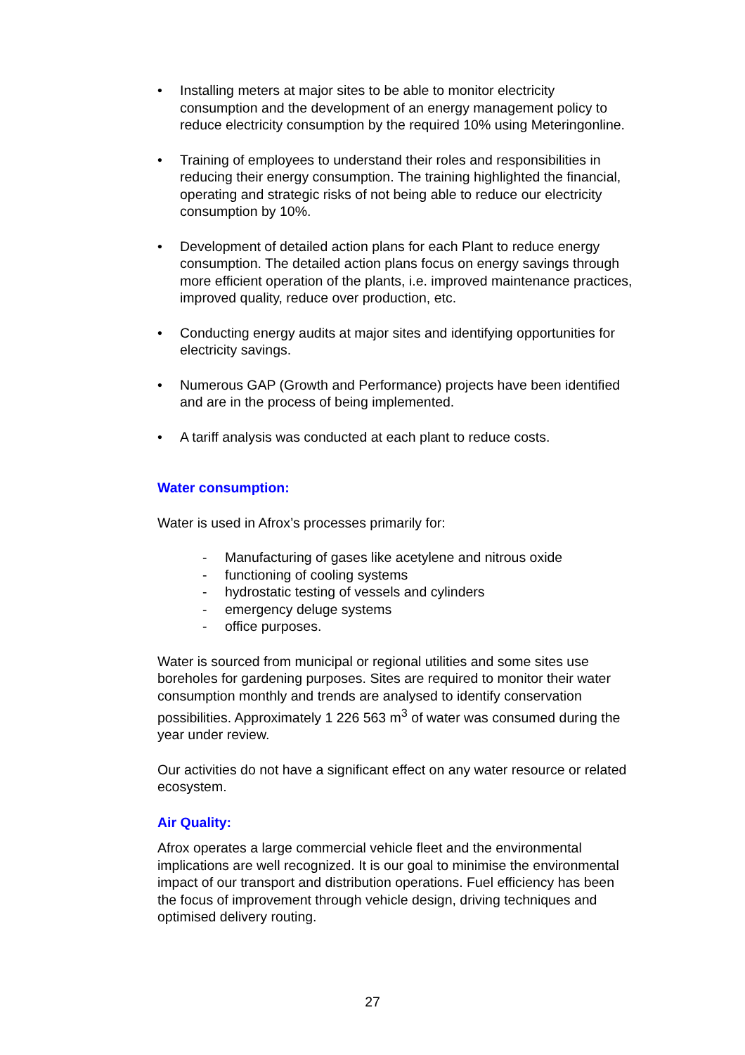• Installing meters at major sites to be able to monitor electricity consumption and the development of an energy management policy to reduce electricity consumption by the required 10% using Meteringonline.
• Training of employees to understand their roles and responsibilities in reducing their energy consumption. The training highlighted the financial, operating and strategic risks of not being able to reduce our electricity consumption by 10%.
• Development of detailed action plans for each Plant to reduce energy consumption. The detailed action plans focus on energy savings through more efficient operation of the plants, i.e. improved maintenance practices, improved quality, reduce over production, etc.
• Conducting energy audits at major sites and identifying opportunities for electricity savings.
• Numerous GAP (Growth and Performance) projects have been identified and are in the process of being implemented.
• A tariff analysis was conducted at each plant to reduce costs.
Water consumption:
Water is used in Afrox’s processes primarily for:
- Manufacturing of gases like acetylene and nitrous oxide
- functioning of cooling systems
- hydrostatic testing of vessels and cylinders
- emergency deluge systems
- office purposes.
Water is sourced from municipal or regional utilities and some sites use boreholes for gardening purposes. Sites are required to monitor their water consumption monthly and trends are analysed to identify conservation possibilities. Approximately 1 226 563 m<sup>3</sup> of water was consumed during the year under review.
Our activities do not have a significant effect on any water resource or related ecosystem.
Air Quality:
Afrox operates a large commercial vehicle fleet and the environmental implications are well recognized. It is our goal to minimise the environmental impact of our transport and distribution operations. Fuel efficiency has been the focus of improvement through vehicle design, driving techniques and optimised delivery routing.
27